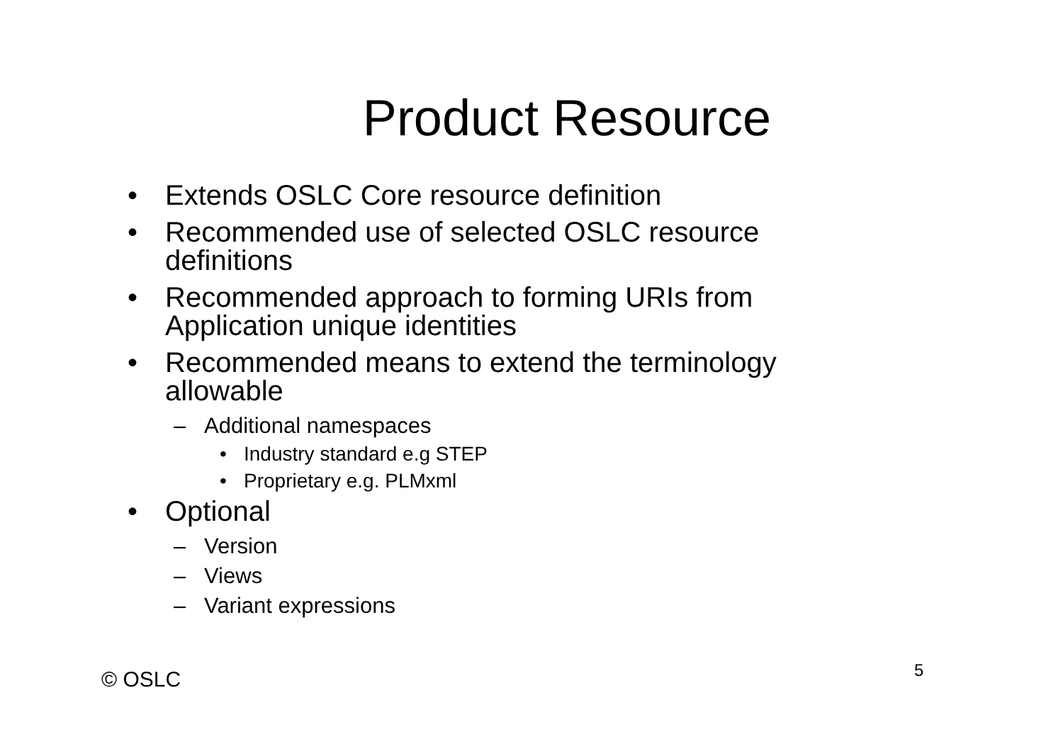Product Resource
• Extends OSLC Core resource definition
• Recommended use of selected OSLC resource definitions
• Recommended approach to forming URIs from Application unique identities
• Recommended means to extend the terminology allowable
– Additional namespaces
• Industry standard e.g STEP
• Proprietary e.g. PLMxml
• Optional
– Version
– Views
– Variant expressions
© OSLC 5